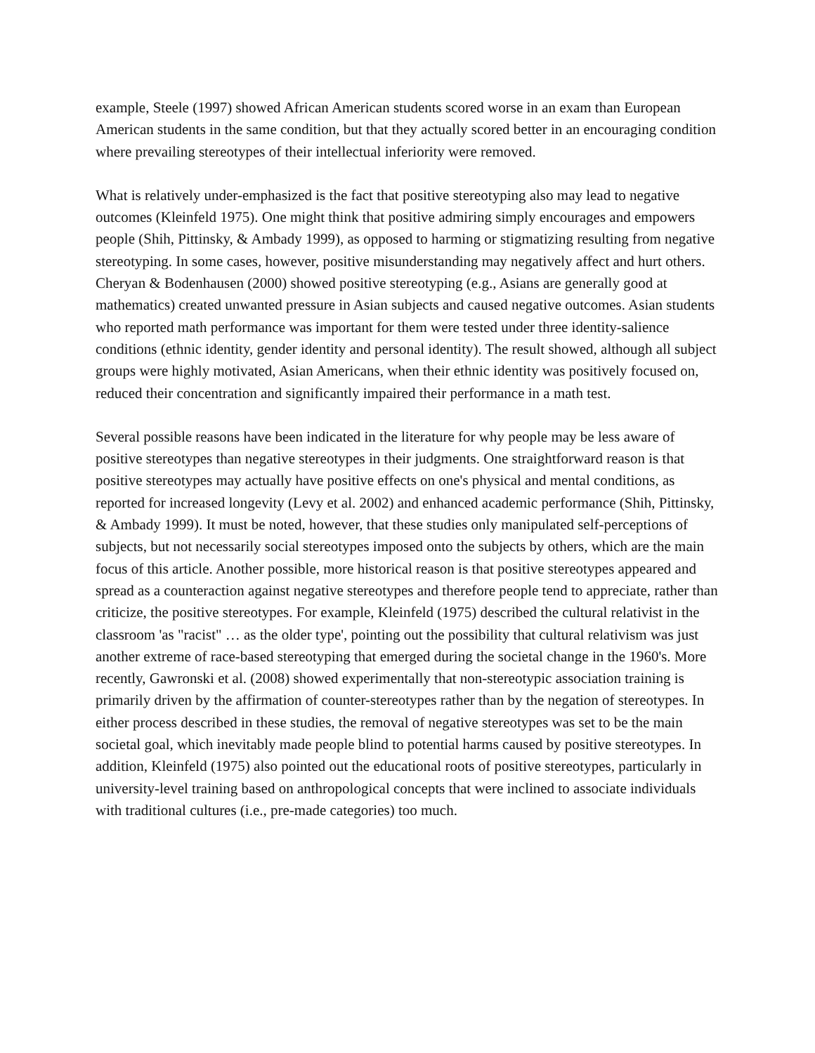example, Steele (1997) showed African American students scored worse in an exam than European American students in the same condition, but that they actually scored better in an encouraging condition where prevailing stereotypes of their intellectual inferiority were removed.
What is relatively under-emphasized is the fact that positive stereotyping also may lead to negative outcomes (Kleinfeld 1975). One might think that positive admiring simply encourages and empowers people (Shih, Pittinsky, & Ambady 1999), as opposed to harming or stigmatizing resulting from negative stereotyping. In some cases, however, positive misunderstanding may negatively affect and hurt others. Cheryan & Bodenhausen (2000) showed positive stereotyping (e.g., Asians are generally good at mathematics) created unwanted pressure in Asian subjects and caused negative outcomes. Asian students who reported math performance was important for them were tested under three identity-salience conditions (ethnic identity, gender identity and personal identity). The result showed, although all subject groups were highly motivated, Asian Americans, when their ethnic identity was positively focused on, reduced their concentration and significantly impaired their performance in a math test.
Several possible reasons have been indicated in the literature for why people may be less aware of positive stereotypes than negative stereotypes in their judgments. One straightforward reason is that positive stereotypes may actually have positive effects on one's physical and mental conditions, as reported for increased longevity (Levy et al. 2002) and enhanced academic performance (Shih, Pittinsky, & Ambady 1999). It must be noted, however, that these studies only manipulated self-perceptions of subjects, but not necessarily social stereotypes imposed onto the subjects by others, which are the main focus of this article. Another possible, more historical reason is that positive stereotypes appeared and spread as a counteraction against negative stereotypes and therefore people tend to appreciate, rather than criticize, the positive stereotypes. For example, Kleinfeld (1975) described the cultural relativist in the classroom 'as "racist" … as the older type', pointing out the possibility that cultural relativism was just another extreme of race-based stereotyping that emerged during the societal change in the 1960's. More recently, Gawronski et al. (2008) showed experimentally that non-stereotypic association training is primarily driven by the affirmation of counter-stereotypes rather than by the negation of stereotypes. In either process described in these studies, the removal of negative stereotypes was set to be the main societal goal, which inevitably made people blind to potential harms caused by positive stereotypes. In addition, Kleinfeld (1975) also pointed out the educational roots of positive stereotypes, particularly in university-level training based on anthropological concepts that were inclined to associate individuals with traditional cultures (i.e., pre-made categories) too much.